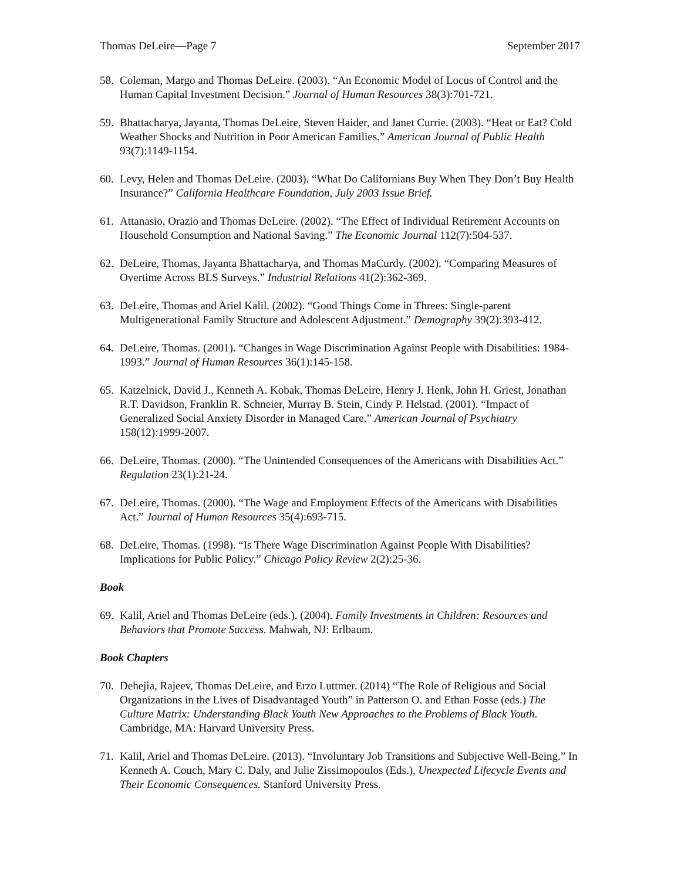Thomas DeLeire—Page 7 September 2017
58. Coleman, Margo and Thomas DeLeire. (2003). “An Economic Model of Locus of Control and the Human Capital Investment Decision.” Journal of Human Resources 38(3):701-721.
59. Bhattacharya, Jayanta, Thomas DeLeire, Steven Haider, and Janet Currie. (2003). “Heat or Eat? Cold Weather Shocks and Nutrition in Poor American Families.” American Journal of Public Health 93(7):1149-1154.
60. Levy, Helen and Thomas DeLeire. (2003). “What Do Californians Buy When They Don’t Buy Health Insurance?” California Healthcare Foundation, July 2003 Issue Brief.
61. Attanasio, Orazio and Thomas DeLeire. (2002). “The Effect of Individual Retirement Accounts on Household Consumption and National Saving.” The Economic Journal 112(7):504-537.
62. DeLeire, Thomas, Jayanta Bhattacharya, and Thomas MaCurdy. (2002). “Comparing Measures of Overtime Across BLS Surveys.” Industrial Relations 41(2):362-369.
63. DeLeire, Thomas and Ariel Kalil. (2002). “Good Things Come in Threes: Single-parent Multigenerational Family Structure and Adolescent Adjustment.” Demography 39(2):393-412.
64. DeLeire, Thomas. (2001). “Changes in Wage Discrimination Against People with Disabilities: 1984-1993.” Journal of Human Resources 36(1):145-158.
65. Katzelnick, David J., Kenneth A. Kobak, Thomas DeLeire, Henry J. Henk, John H. Griest, Jonathan R.T. Davidson, Franklin R. Schneier, Murray B. Stein, Cindy P. Helstad. (2001). “Impact of Generalized Social Anxiety Disorder in Managed Care.” American Journal of Psychiatry 158(12):1999-2007.
66. DeLeire, Thomas. (2000). “The Unintended Consequences of the Americans with Disabilities Act.” Regulation 23(1):21-24.
67. DeLeire, Thomas. (2000). “The Wage and Employment Effects of the Americans with Disabilities Act.” Journal of Human Resources 35(4):693-715.
68. DeLeire, Thomas. (1998). “Is There Wage Discrimination Against People With Disabilities? Implications for Public Policy.” Chicago Policy Review 2(2):25-36.
Book
69. Kalil, Ariel and Thomas DeLeire (eds.). (2004). Family Investments in Children: Resources and Behaviors that Promote Success. Mahwah, NJ: Erlbaum.
Book Chapters
70. Dehejia, Rajeev, Thomas DeLeire, and Erzo Luttmer. (2014) “The Role of Religious and Social Organizations in the Lives of Disadvantaged Youth” in Patterson O. and Ethan Fosse (eds.) The Culture Matrix: Understanding Black Youth New Approaches to the Problems of Black Youth. Cambridge, MA: Harvard University Press.
71. Kalil, Ariel and Thomas DeLeire. (2013). “Involuntary Job Transitions and Subjective Well-Being.” In Kenneth A. Couch, Mary C. Daly, and Julie Zissimopoulos (Eds.), Unexpected Lifecycle Events and Their Economic Consequences. Stanford University Press.